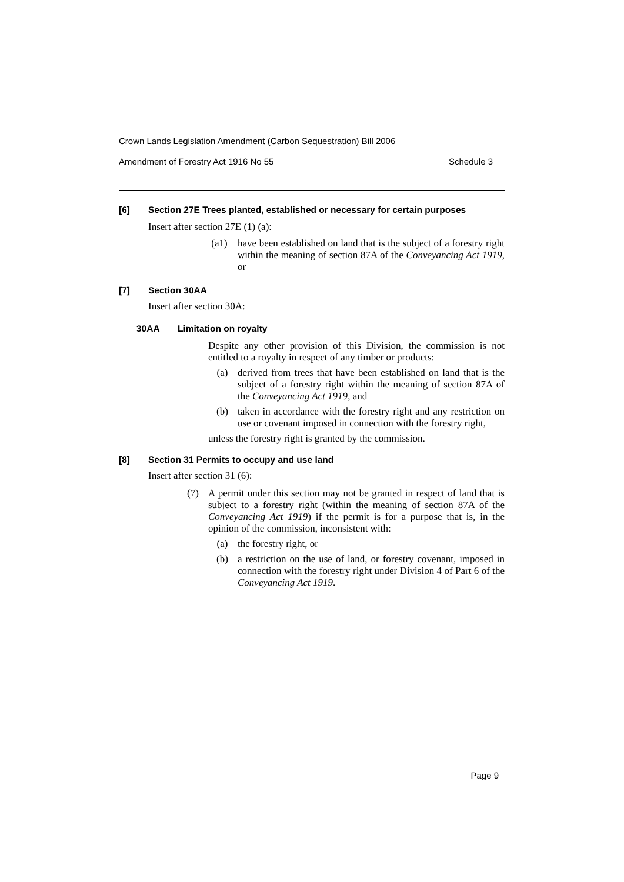Crown Lands Legislation Amendment (Carbon Sequestration) Bill 2006
Amendment of Forestry Act 1916 No 55 Schedule 3
[6] Section 27E Trees planted, established or necessary for certain purposes
Insert after section 27E (1) (a):
(a1) have been established on land that is the subject of a forestry right within the meaning of section 87A of the Conveyancing Act 1919, or
[7] Section 30AA
Insert after section 30A:
30AA Limitation on royalty
Despite any other provision of this Division, the commission is not entitled to a royalty in respect of any timber or products:
(a) derived from trees that have been established on land that is the subject of a forestry right within the meaning of section 87A of the Conveyancing Act 1919, and
(b) taken in accordance with the forestry right and any restriction on use or covenant imposed in connection with the forestry right,
unless the forestry right is granted by the commission.
[8] Section 31 Permits to occupy and use land
Insert after section 31 (6):
(7) A permit under this section may not be granted in respect of land that is subject to a forestry right (within the meaning of section 87A of the Conveyancing Act 1919) if the permit is for a purpose that is, in the opinion of the commission, inconsistent with:
(a) the forestry right, or
(b) a restriction on the use of land, or forestry covenant, imposed in connection with the forestry right under Division 4 of Part 6 of the Conveyancing Act 1919.
Page 9